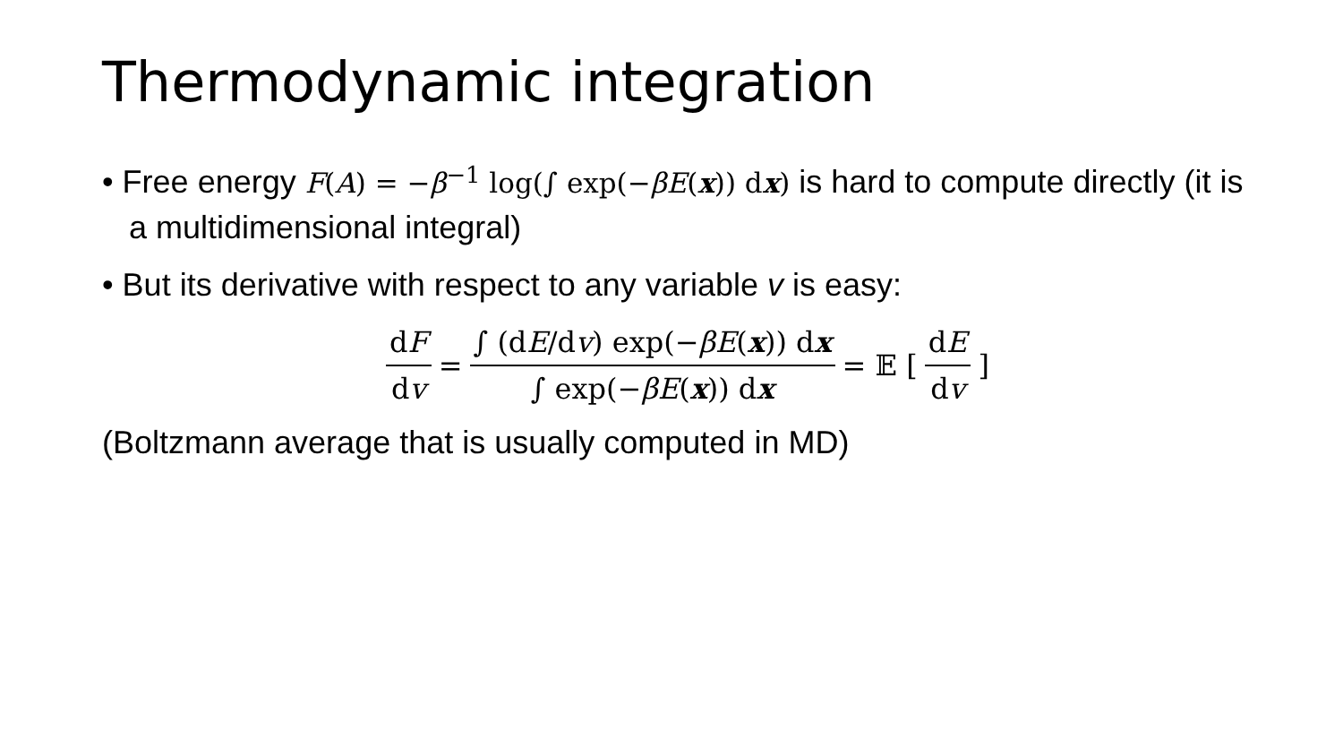Thermodynamic integration
• Free energy F(A) = −β<sup>−1</sup> log(∫ exp(−βE(x)) dx) is hard to compute directly (it is a multidimensional integral)
• But its derivative with respect to any variable v is easy:
dF dv = ∫ (dE/dv) exp(−βE(x)) dx ∫ exp(−βE(x)) dx = 𝔼 [ dE dv]
(Boltzmann average that is usually computed in MD)